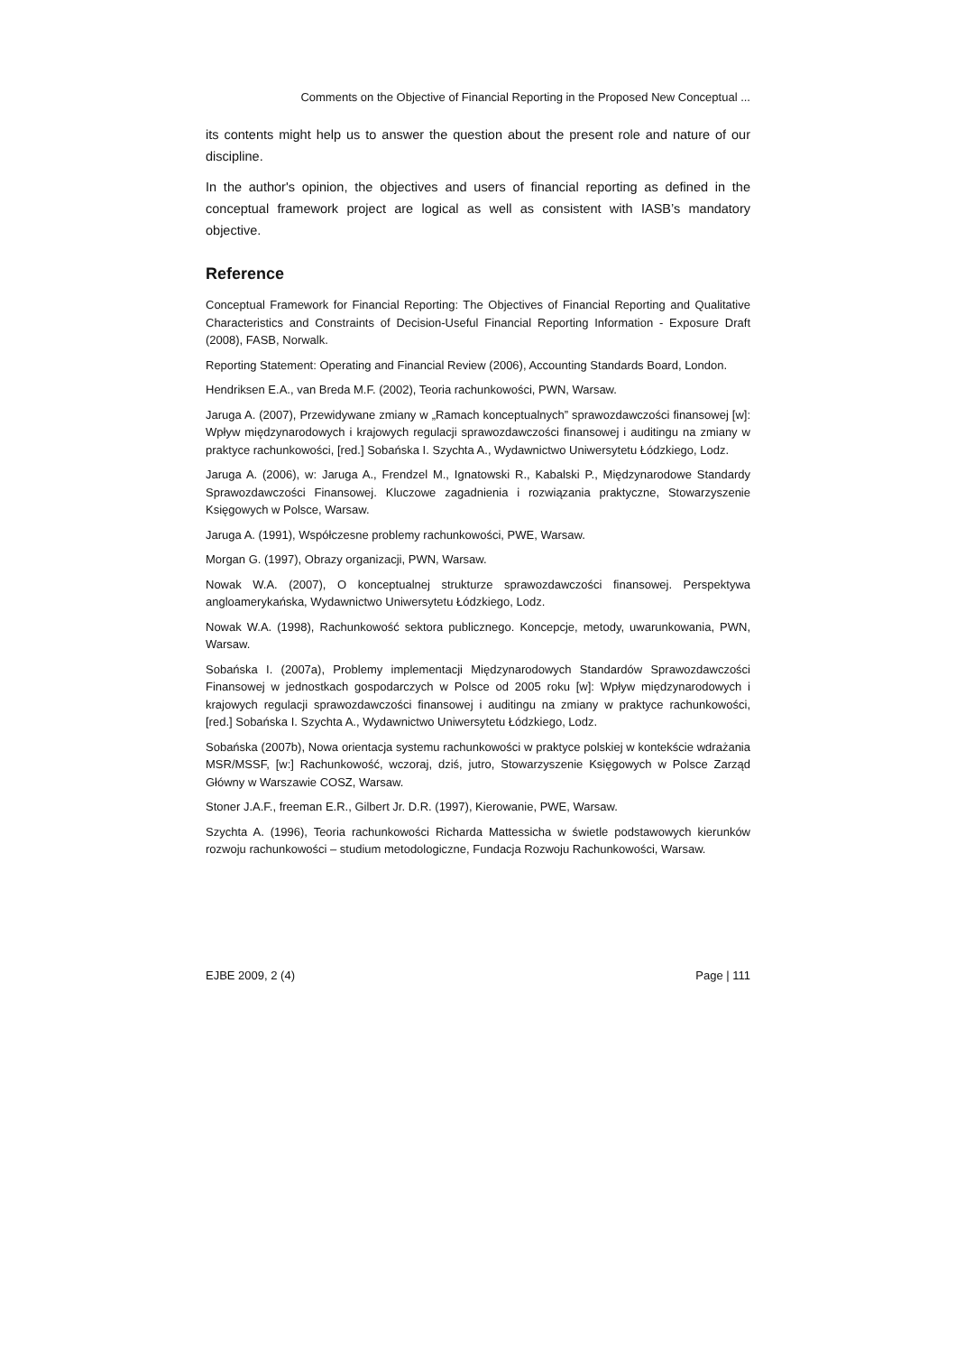Comments on the Objective of Financial Reporting in the Proposed New Conceptual ...
its contents might help us to answer the question about the present role and nature of our discipline.
In the author's opinion, the objectives and users of financial reporting as defined in the conceptual framework project are logical as well as consistent with IASB’s mandatory objective.
Reference
Conceptual Framework for Financial Reporting: The Objectives of Financial Reporting and Qualitative Characteristics and Constraints of Decision-Useful Financial Reporting Information - Exposure Draft (2008), FASB, Norwalk.
Reporting Statement: Operating and Financial Review (2006), Accounting Standards Board, London.
Hendriksen E.A., van Breda M.F. (2002), Teoria rachunkowości, PWN, Warsaw.
Jaruga A. (2007), Przewidywane zmiany w „Ramach konceptualnych” sprawozdawczości finansowej [w]: Wpływ międzynarodowych i krajowych regulacji sprawozdawczości finansowej i auditingu na zmiany w praktyce rachunkowości, [red.] Sobańska I. Szychta A., Wydawnictwo Uniwersytetu Łódzkiego, Lodz.
Jaruga A. (2006), w: Jaruga A., Frendzel M., Ignatowski R., Kabalski P., Międzynarodowe Standardy Sprawozdawczości Finansowej. Kluczowe zagadnienia i rozwiązania praktyczne, Stowarzyszenie Księgowych w Polsce, Warsaw.
Jaruga A. (1991), Współczesne problemy rachunkowości, PWE, Warsaw.
Morgan G. (1997), Obrazy organizacji, PWN, Warsaw.
Nowak W.A. (2007), O konceptualnej strukturze sprawozdawczości finansowej. Perspektywa angloamerykańska, Wydawnictwo Uniwersytetu Łódzkiego, Lodz.
Nowak W.A. (1998), Rachunkowość sektora publicznego. Koncepcje, metody, uwarunkowania, PWN, Warsaw.
Sobańska I. (2007a), Problemy implementacji Międzynarodowych Standardów Sprawozdawczości Finansowej w jednostkach gospodarczych w Polsce od 2005 roku [w]: Wpływ międzynarodowych i krajowych regulacji sprawozdawczości finansowej i auditingu na zmiany w praktyce rachunkowości, [red.] Sobańska I. Szychta A., Wydawnictwo Uniwersytetu Łódzkiego, Lodz.
Sobańska (2007b), Nowa orientacja systemu rachunkowości w praktyce polskiej w kontekście wdrażania MSR/MSSF, [w:] Rachunkowość, wczoraj, dziś, jutro, Stowarzyszenie Księgowych w Polsce Zarząd Główny w Warszawie COSZ, Warsaw.
Stoner J.A.F., freeman E.R., Gilbert Jr. D.R. (1997), Kierowanie, PWE, Warsaw.
Szychta A. (1996), Teoria rachunkowości Richarda Mattessicha w świetle podstawowych kierunków rozwoju rachunkowości – studium metodologiczne, Fundacja Rozwoju Rachunkowości, Warsaw.
EJBE 2009, 2 (4) Page | 111